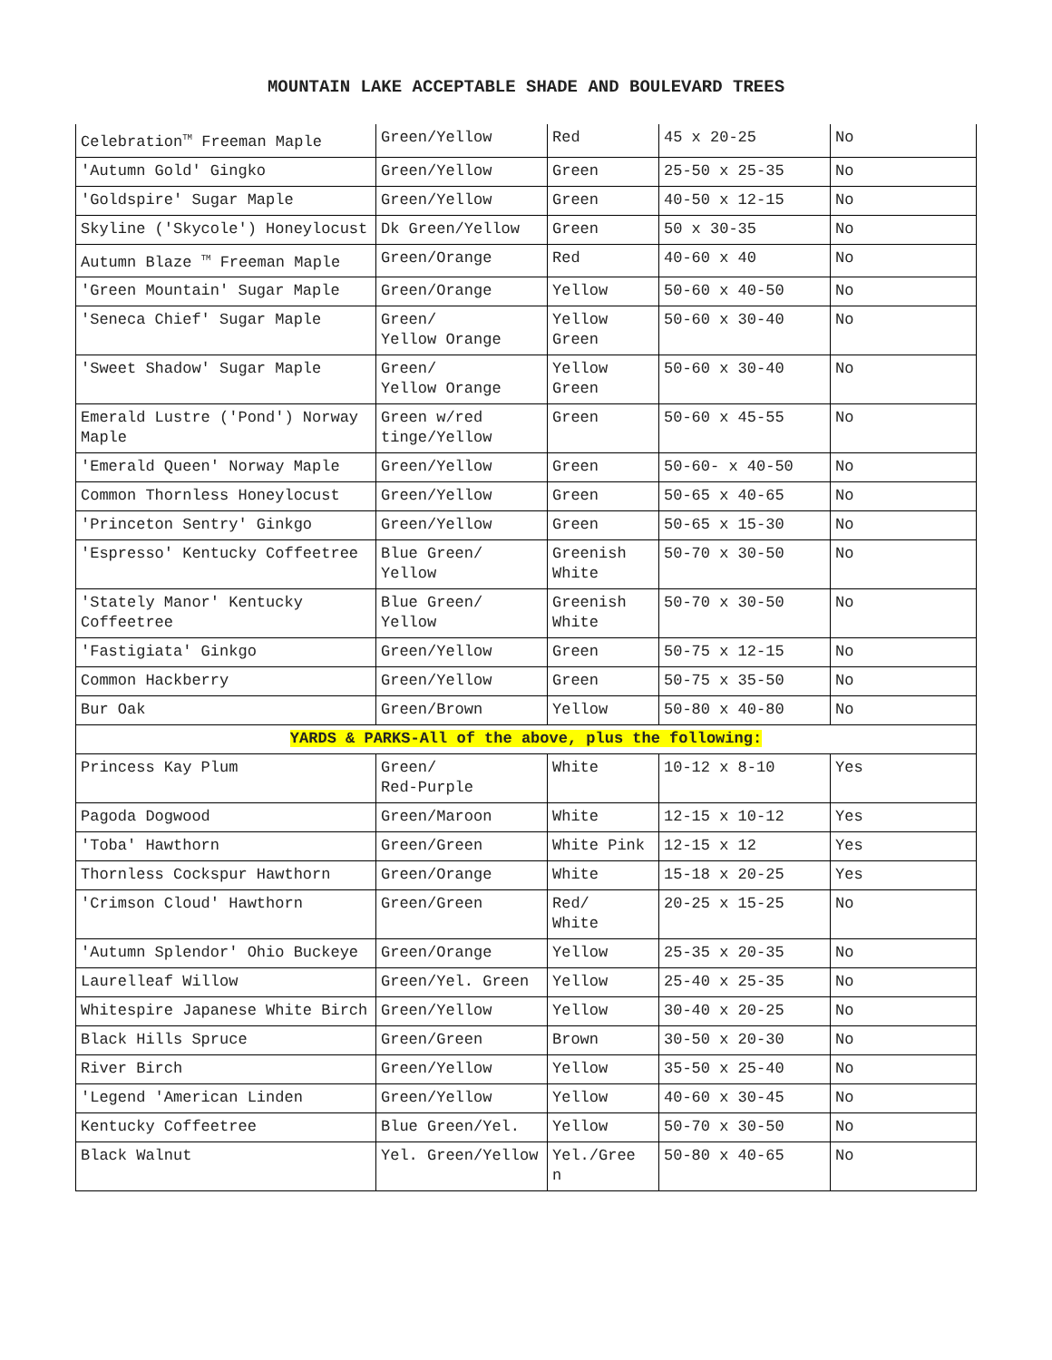MOUNTAIN LAKE ACCEPTABLE SHADE AND BOULEVARD TREES
| Celebration<sup>TM</sup> Freeman Maple | Green/Yellow | Red | 45 x 20-25 | No |
| 'Autumn Gold' Gingko | Green/Yellow | Green | 25-50 x 25-35 | No |
| 'Goldspire' Sugar Maple | Green/Yellow | Green | 40-50 x 12-15 | No |
| Skyline ('Skycole') Honeylocust | Dk Green/Yellow | Green | 50 x 30-35 | No |
| Autumn Blaze <sup>TM</sup> Freeman Maple | Green/Orange | Red | 40-60 x 40 | No |
| 'Green Mountain' Sugar Maple | Green/Orange | Yellow | 50-60 x 40-50 | No |
| 'Seneca Chief' Sugar Maple | Green/ Yellow Orange | Yellow Green | 50-60 x 30-40 | No |
| 'Sweet Shadow' Sugar Maple | Green/ Yellow Orange | Yellow Green | 50-60 x 30-40 | No |
| Emerald Lustre ('Pond') Norway Maple | Green w/red tinge/Yellow | Green | 50-60 x 45-55 | No |
| 'Emerald Queen' Norway Maple | Green/Yellow | Green | 50-60- x 40-50 | No |
| Common Thornless Honeylocust | Green/Yellow | Green | 50-65 x 40-65 | No |
| 'Princeton Sentry' Ginkgo | Green/Yellow | Green | 50-65 x 15-30 | No |
| 'Espresso' Kentucky Coffeetree | Blue Green/ Yellow | Greenish White | 50-70 x 30-50 | No |
| 'Stately Manor' Kentucky Coffeetree | Blue Green/ Yellow | Greenish White | 50-70 x 30-50 | No |
| 'Fastigiata' Ginkgo | Green/Yellow | Green | 50-75 x 12-15 | No |
| Common Hackberry | Green/Yellow | Green | 50-75 x 35-50 | No |
| Bur Oak | Green/Brown | Yellow | 50-80 x 40-80 | No |
| YARDS & PARKS-All of the above, plus the following: | | | | |
| Princess Kay Plum | Green/ Red-Purple | White | 10-12 x 8-10 | Yes |
| Pagoda Dogwood | Green/Maroon | White | 12-15 x 10-12 | Yes |
| 'Toba' Hawthorn | Green/Green | White Pink | 12-15 x 12 | Yes |
| Thornless Cockspur Hawthorn | Green/Orange | White | 15-18 x 20-25 | Yes |
| 'Crimson Cloud' Hawthorn | Green/Green | Red/ White | 20-25 x 15-25 | No |
| 'Autumn Splendor' Ohio Buckeye | Green/Orange | Yellow | 25-35 x 20-35 | No |
| Laurelleaf Willow | Green/Yel. Green | Yellow | 25-40 x 25-35 | No |
| Whitespire Japanese White Birch | Green/Yellow | Yellow | 30-40 x 20-25 | No |
| Black Hills Spruce | Green/Green | Brown | 30-50 x 20-30 | No |
| River Birch | Green/Yellow | Yellow | 35-50 x 25-40 | No |
| 'Legend 'American Linden | Green/Yellow | Yellow | 40-60 x 30-45 | No |
| Kentucky Coffeetree | Blue Green/Yel. | Yellow | 50-70 x 30-50 | No |
| Black Walnut | Yel. Green/Yellow | Yel./Gree n | 50-80 x 40-65 | No |